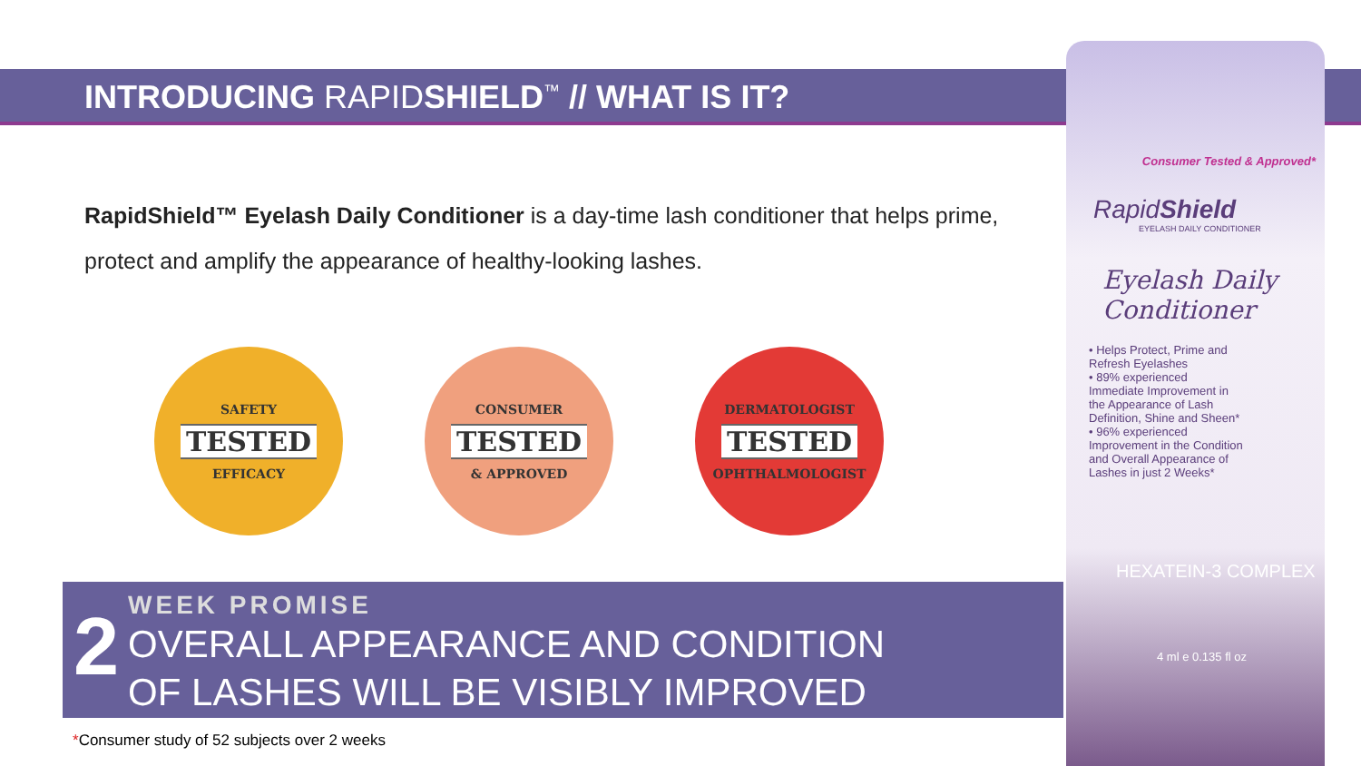INTRODUCING RAPIDSHIELD<sup>™</sup> // WHAT IS IT?
RapidShield™ Eyelash Daily Conditioner is a day-time lash conditioner that helps prime, protect and amplify the appearance of healthy-looking lashes.
SAFETY
TESTED
EFFICACY
CONSUMER
TESTED
& APPROVED
DERMATOLOGIST
TESTED
OPHTHALMOLOGIST
2
WEEK PROMISE
OVERALL APPEARANCE AND CONDITION
OF LASHES WILL BE VISIBLY IMPROVED
Consumer Tested & Approved*
RapidShield
EYELASH DAILY CONDITIONER
Eyelash Daily
Conditioner
• Helps Protect, Prime and Refresh Eyelashes
• 89% experienced Immediate Improvement in the Appearance of Lash Definition, Shine and Sheen*
• 96% experienced Improvement in the Condition and Overall Appearance of Lashes in just 2 Weeks*
HEXATEIN-3 COMPLEX
4 ml e 0.135 fl oz
*Consumer study of 52 subjects over 2 weeks